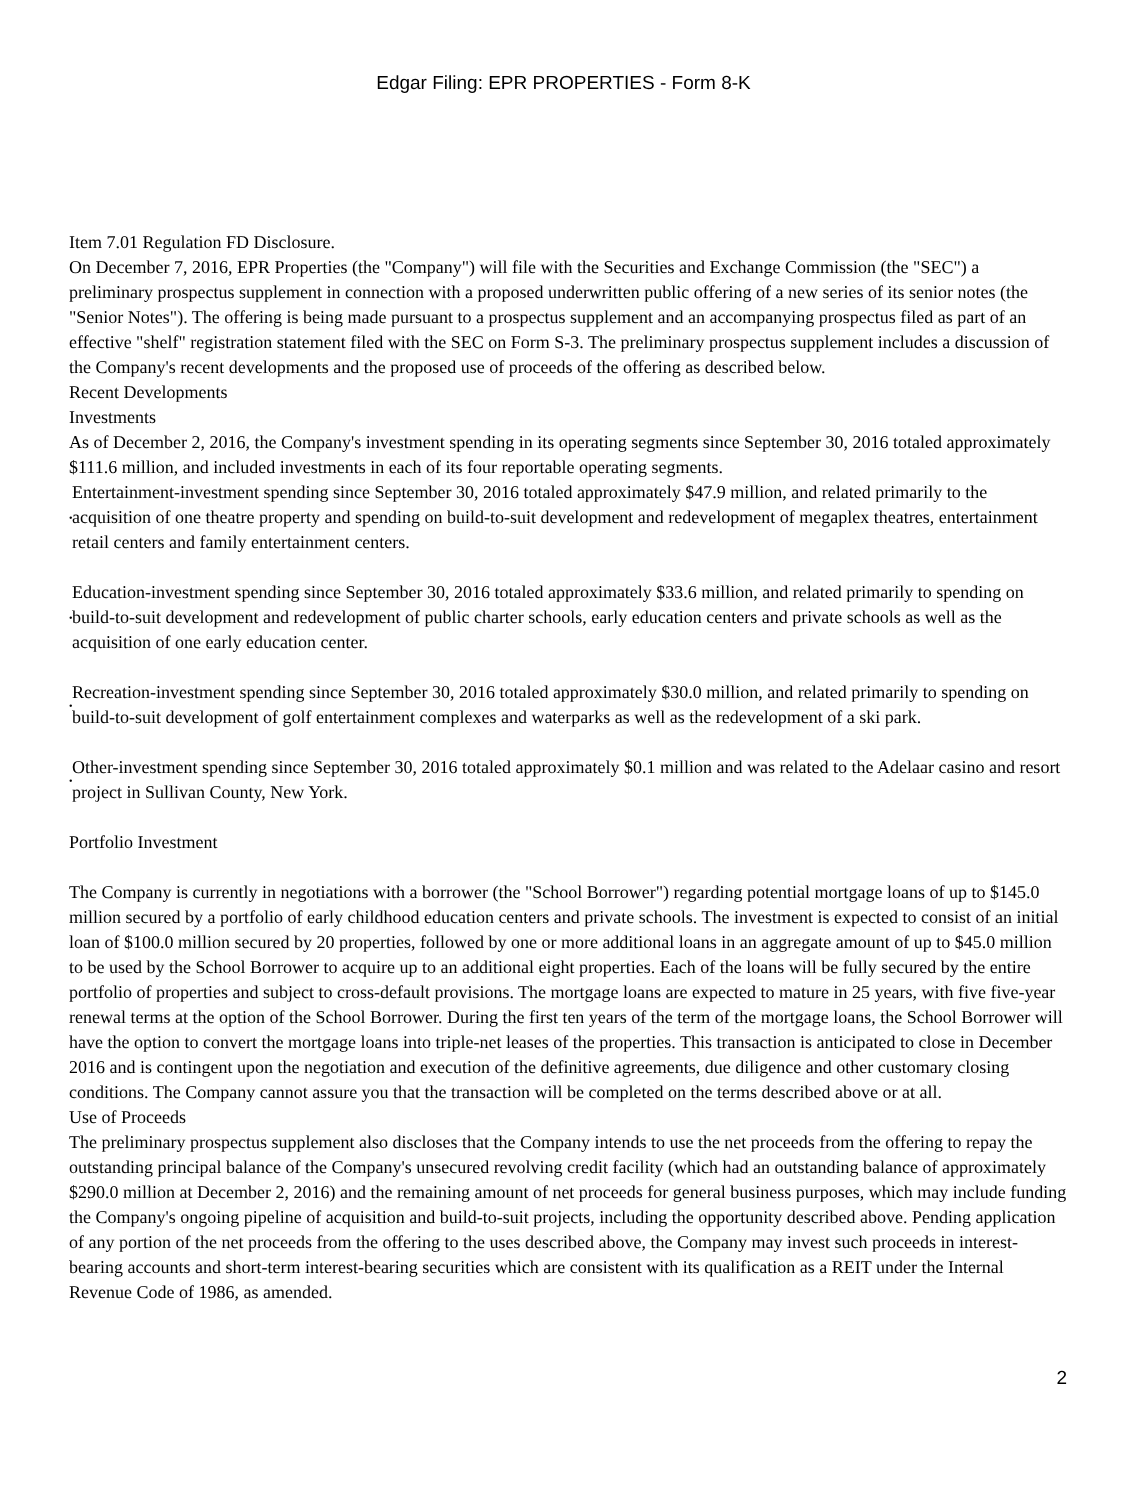Edgar Filing: EPR PROPERTIES - Form 8-K
Item 7.01 Regulation FD Disclosure.
On December 7, 2016, EPR Properties (the "Company") will file with the Securities and Exchange Commission (the "SEC") a preliminary prospectus supplement in connection with a proposed underwritten public offering of a new series of its senior notes (the "Senior Notes"). The offering is being made pursuant to a prospectus supplement and an accompanying prospectus filed as part of an effective "shelf" registration statement filed with the SEC on Form S-3. The preliminary prospectus supplement includes a discussion of the Company's recent developments and the proposed use of proceeds of the offering as described below.
Recent Developments
Investments
As of December 2, 2016, the Company's investment spending in its operating segments since September 30, 2016 totaled approximately $111.6 million, and included investments in each of its four reportable operating segments.
•
Entertainment-investment spending since September 30, 2016 totaled approximately $47.9 million, and related primarily to the acquisition of one theatre property and spending on build-to-suit development and redevelopment of megaplex theatres, entertainment retail centers and family entertainment centers.
•
Education-investment spending since September 30, 2016 totaled approximately $33.6 million, and related primarily to spending on build-to-suit development and redevelopment of public charter schools, early education centers and private schools as well as the acquisition of one early education center.
•
Recreation-investment spending since September 30, 2016 totaled approximately $30.0 million, and related primarily to spending on build-to-suit development of golf entertainment complexes and waterparks as well as the redevelopment of a ski park.
•
Other-investment spending since September 30, 2016 totaled approximately $0.1 million and was related to the Adelaar casino and resort project in Sullivan County, New York.
Portfolio Investment
The Company is currently in negotiations with a borrower (the "School Borrower") regarding potential mortgage loans of up to $145.0 million secured by a portfolio of early childhood education centers and private schools. The investment is expected to consist of an initial loan of $100.0 million secured by 20 properties, followed by one or more additional loans in an aggregate amount of up to $45.0 million to be used by the School Borrower to acquire up to an additional eight properties. Each of the loans will be fully secured by the entire portfolio of properties and subject to cross-default provisions. The mortgage loans are expected to mature in 25 years, with five five-year renewal terms at the option of the School Borrower. During the first ten years of the term of the mortgage loans, the School Borrower will have the option to convert the mortgage loans into triple-net leases of the properties. This transaction is anticipated to close in December 2016 and is contingent upon the negotiation and execution of the definitive agreements, due diligence and other customary closing conditions. The Company cannot assure you that the transaction will be completed on the terms described above or at all.
Use of Proceeds
The preliminary prospectus supplement also discloses that the Company intends to use the net proceeds from the offering to repay the outstanding principal balance of the Company's unsecured revolving credit facility (which had an outstanding balance of approximately $290.0 million at December 2, 2016) and the remaining amount of net proceeds for general business purposes, which may include funding the Company's ongoing pipeline of acquisition and build-to-suit projects, including the opportunity described above. Pending application of any portion of the net proceeds from the offering to the uses described above, the Company may invest such proceeds in interest-bearing accounts and short-term interest-bearing securities which are consistent with its qualification as a REIT under the Internal Revenue Code of 1986, as amended.
2